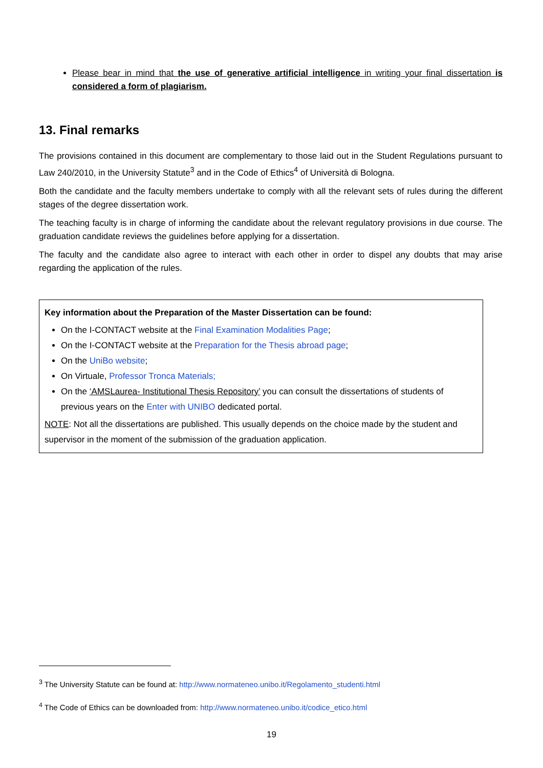Please bear in mind that the use of generative artificial intelligence in writing your final dissertation is considered a form of plagiarism.
13. Final remarks
The provisions contained in this document are complementary to those laid out in the Student Regulations pursuant to Law 240/2010, in the University Statute<sup>3</sup> and in the Code of Ethics<sup>4</sup> of Università di Bologna.
Both the candidate and the faculty members undertake to comply with all the relevant sets of rules during the different stages of the degree dissertation work.
The teaching faculty is in charge of informing the candidate about the relevant regulatory provisions in due course. The graduation candidate reviews the guidelines before applying for a dissertation.
The faculty and the candidate also agree to interact with each other in order to dispel any doubts that may arise regarding the application of the rules.
Key information about the Preparation of the Master Dissertation can be found:
On the I-CONTACT website at the Final Examination Modalities Page;
On the I-CONTACT website at the Preparation for the Thesis abroad page;
On the UniBo website;
On Virtuale, Professor Tronca Materials;
On the ‘AMSLaurea- Institutional Thesis Repository’ you can consult the dissertations of students of previous years on the Enter with UNIBO dedicated portal.
NOTE: Not all the dissertations are published. This usually depends on the choice made by the student and supervisor in the moment of the submission of the graduation application.
<sup>3</sup> The University Statute can be found at: http://www.normateneo.unibo.it/Regolamento_studenti.html
<sup>4</sup> The Code of Ethics can be downloaded from: http://www.normateneo.unibo.it/codice_etico.html
19